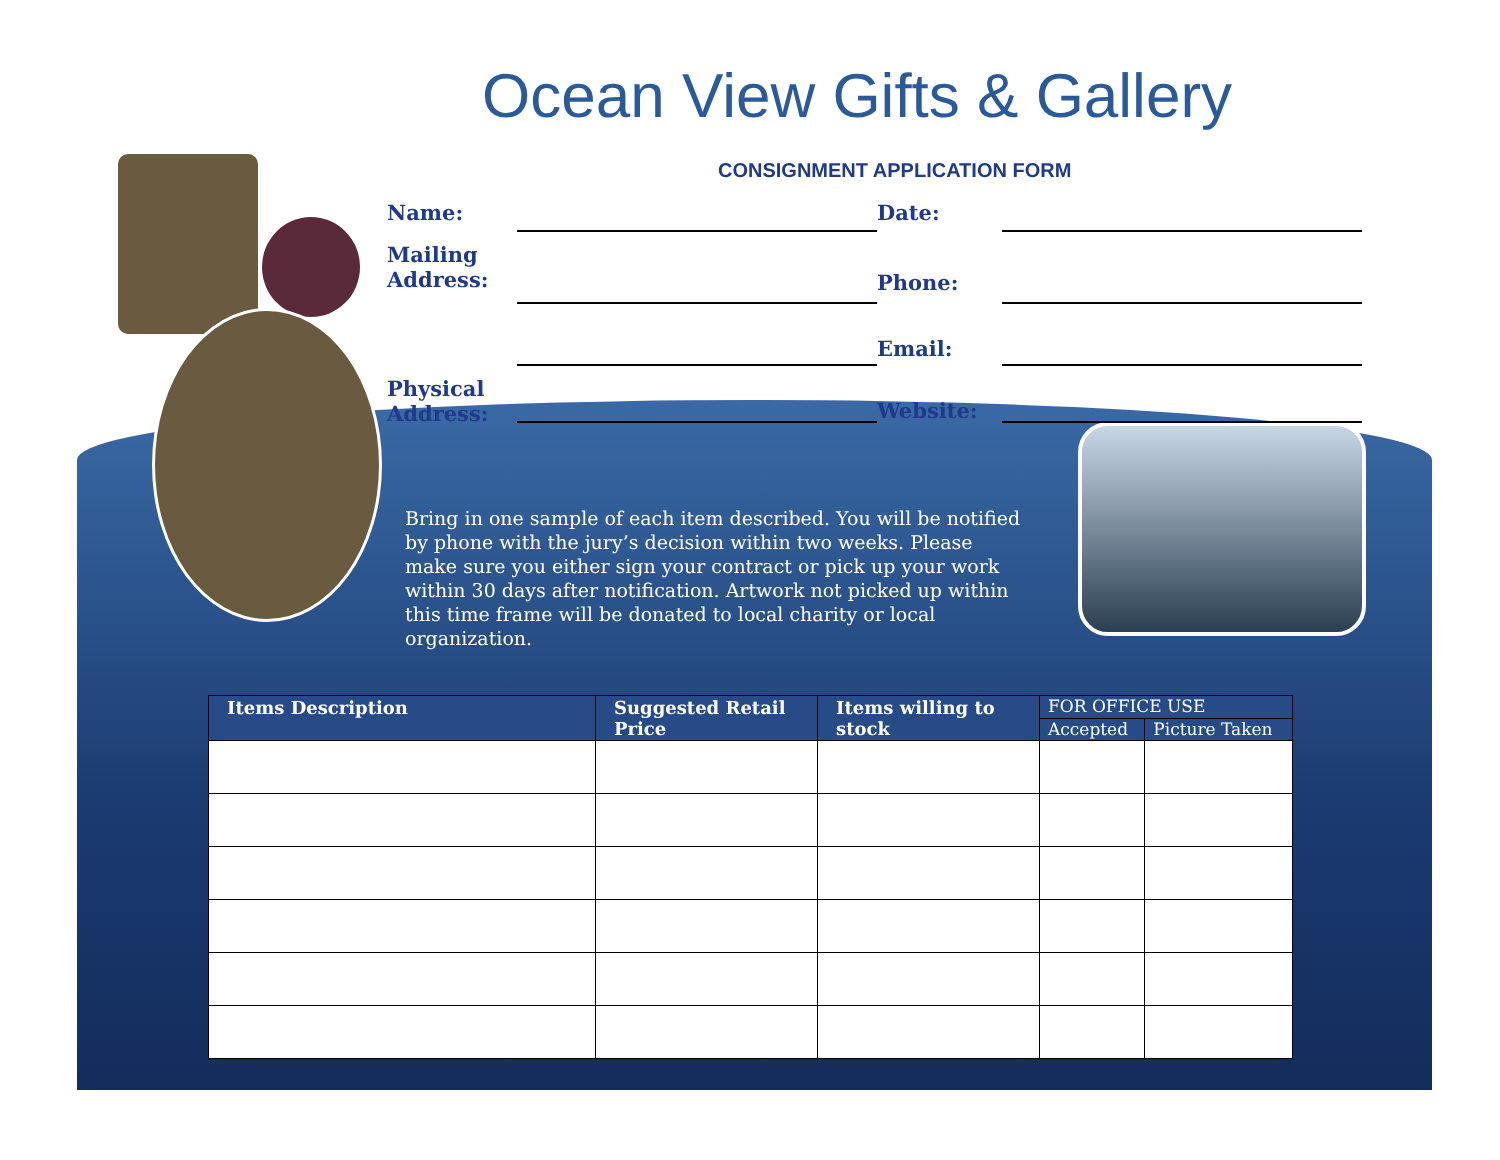Ocean View Gifts & Gallery
CONSIGNMENT APPLICATION FORM
Name:
Date:
Mailing
Address:
Phone:
Email:
Physical
Address:
Website:
Bring in one sample of each item described. You will be notified by phone with the jury’s decision within two weeks. Please make sure you either sign your contract or pick up your work within 30 days after notification. Artwork not picked up within this time frame will be donated to local charity or local organization.
| Items Description | Suggested Retail Price | Items willing to stock | FOR OFFICE USE | |
| --- | --- | --- | --- | --- |
| | | | Accepted | Picture Taken |